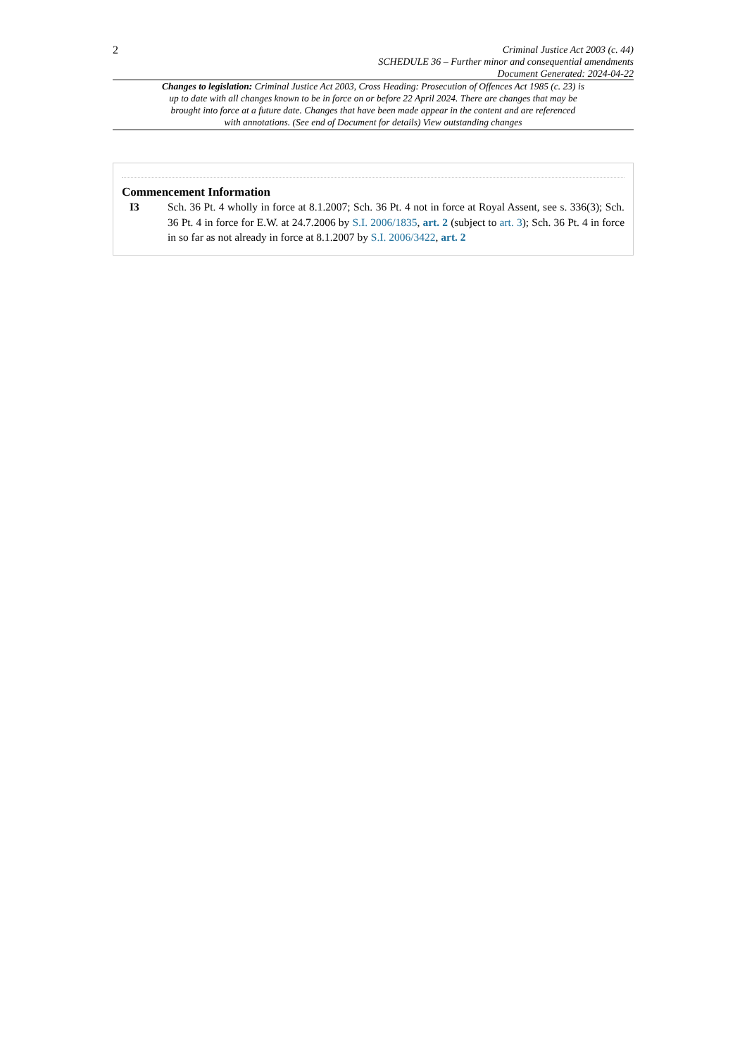2
Criminal Justice Act 2003 (c. 44)
SCHEDULE 36 – Further minor and consequential amendments
Document Generated: 2024-04-22
Changes to legislation: Criminal Justice Act 2003, Cross Heading: Prosecution of Offences Act 1985 (c. 23) is up to date with all changes known to be in force on or before 22 April 2024. There are changes that may be brought into force at a future date. Changes that have been made appear in the content and are referenced with annotations. (See end of Document for details) View outstanding changes
Commencement Information
I3 Sch. 36 Pt. 4 wholly in force at 8.1.2007; Sch. 36 Pt. 4 not in force at Royal Assent, see s. 336(3); Sch. 36 Pt. 4 in force for E.W. at 24.7.2006 by S.I. 2006/1835, art. 2 (subject to art. 3); Sch. 36 Pt. 4 in force in so far as not already in force at 8.1.2007 by S.I. 2006/3422, art. 2